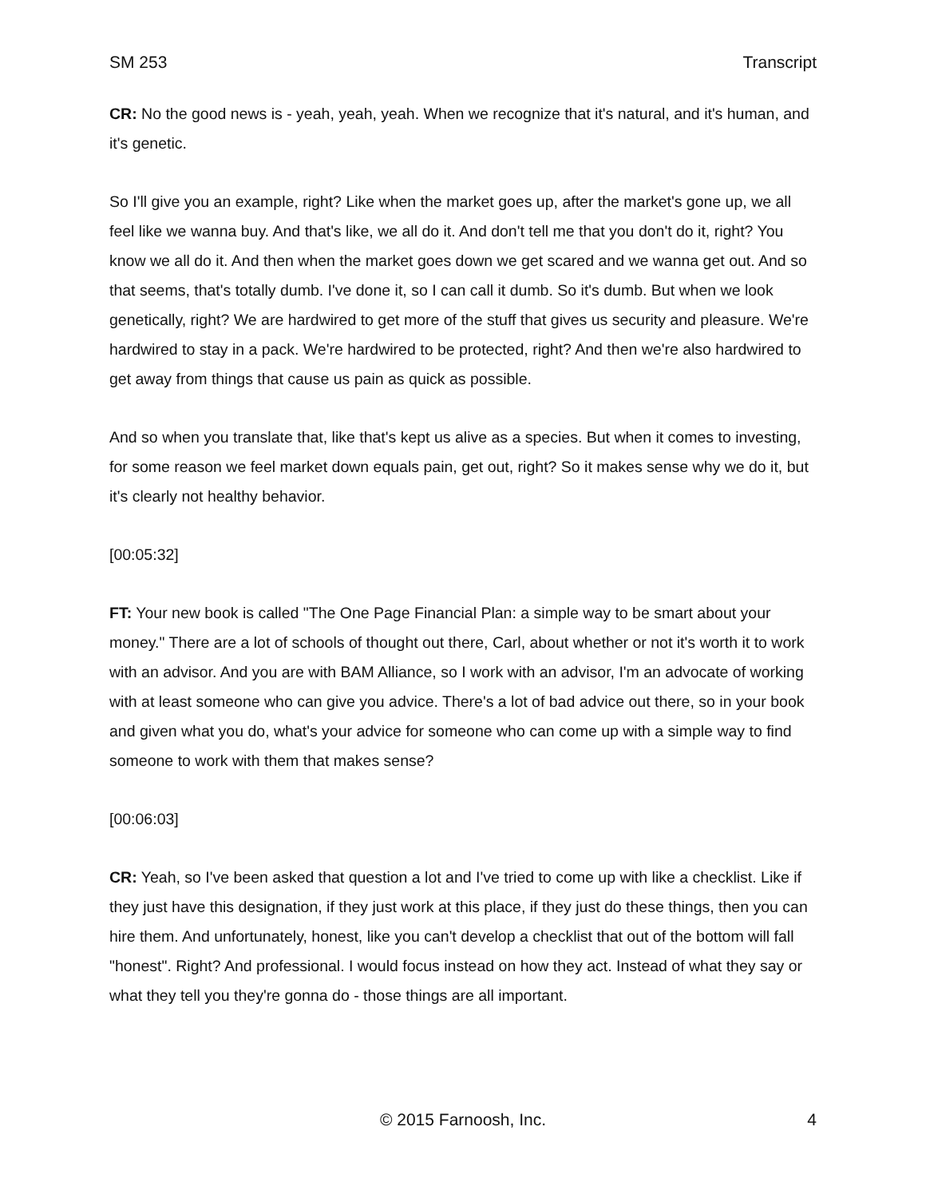SM 253 Transcript
CR: No the good news is - yeah, yeah, yeah. When we recognize that it's natural, and it's human, and it's genetic.
So I'll give you an example, right? Like when the market goes up, after the market's gone up, we all feel like we wanna buy. And that's like, we all do it. And don't tell me that you don't do it, right? You know we all do it. And then when the market goes down we get scared and we wanna get out. And so that seems, that's totally dumb. I've done it, so I can call it dumb. So it's dumb. But when we look genetically, right? We are hardwired to get more of the stuff that gives us security and pleasure. We're hardwired to stay in a pack. We're hardwired to be protected, right? And then we're also hardwired to get away from things that cause us pain as quick as possible.
And so when you translate that, like that's kept us alive as a species. But when it comes to investing, for some reason we feel market down equals pain, get out, right? So it makes sense why we do it, but it's clearly not healthy behavior.
[00:05:32]
FT: Your new book is called "The One Page Financial Plan: a simple way to be smart about your money." There are a lot of schools of thought out there, Carl, about whether or not it's worth it to work with an advisor. And you are with BAM Alliance, so I work with an advisor, I'm an advocate of working with at least someone who can give you advice. There's a lot of bad advice out there, so in your book and given what you do, what's your advice for someone who can come up with a simple way to find someone to work with them that makes sense?
[00:06:03]
CR: Yeah, so I've been asked that question a lot and I've tried to come up with like a checklist. Like if they just have this designation, if they just work at this place, if they just do these things, then you can hire them. And unfortunately, honest, like you can't develop a checklist that out of the bottom will fall "honest". Right? And professional. I would focus instead on how they act. Instead of what they say or what they tell you they're gonna do - those things are all important.
© 2015 Farnoosh, Inc. 4